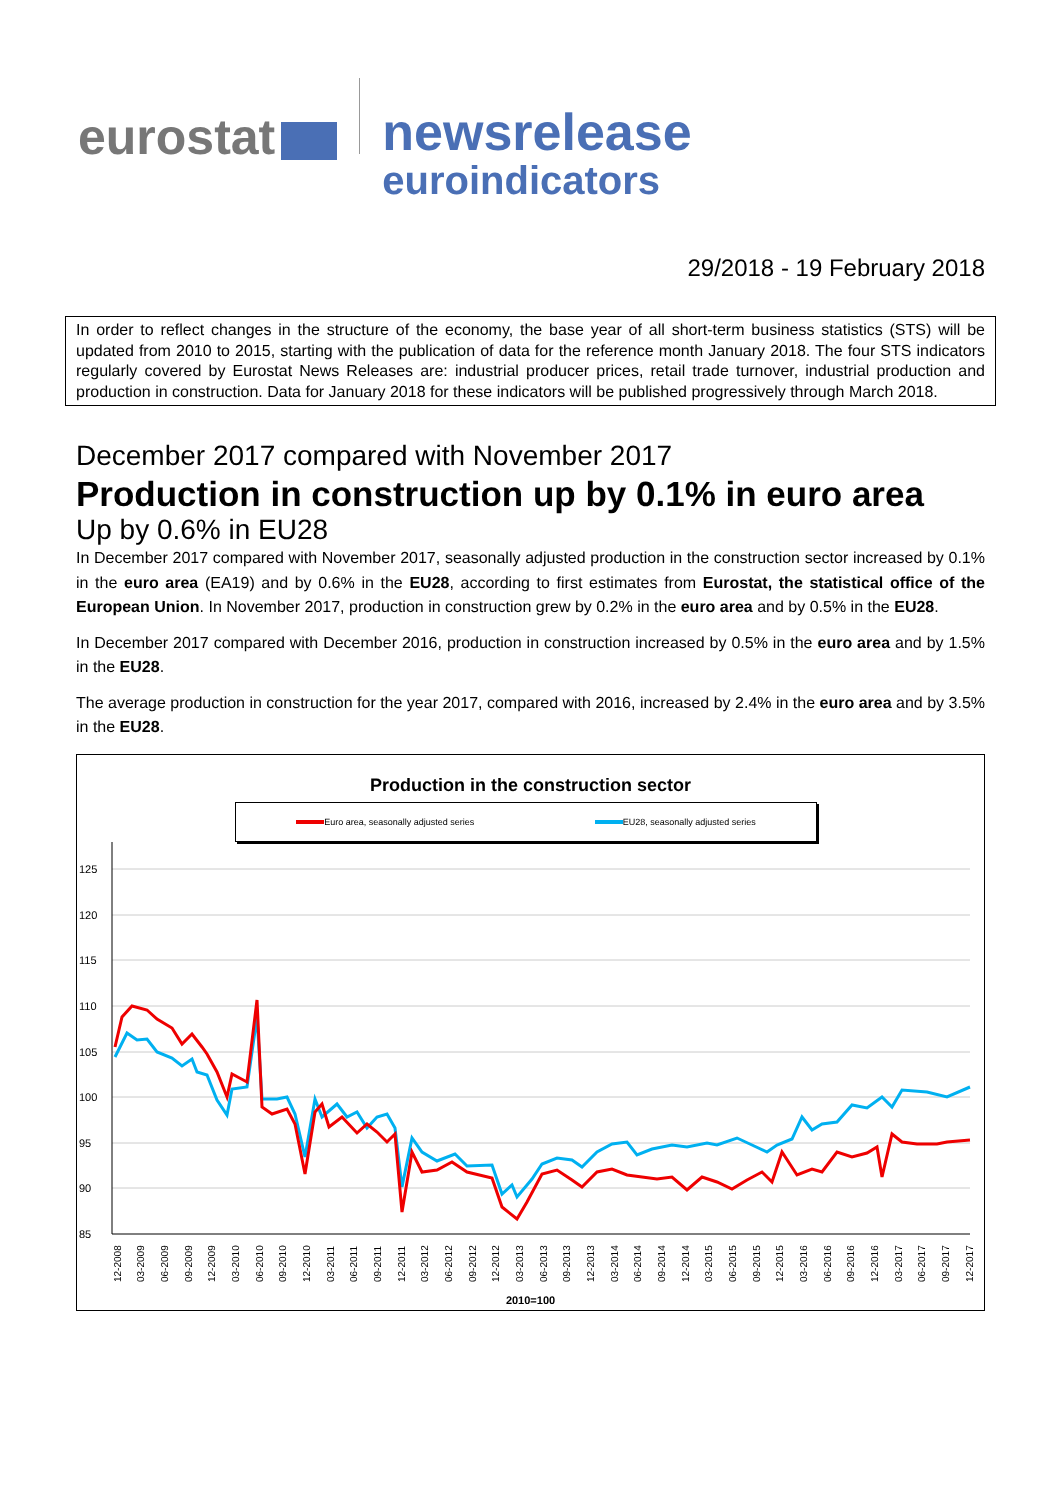eurostat
newsrelease
euroindicators
29/2018 - 19 February 2018
In order to reflect changes in the structure of the economy, the base year of all short-term business statistics (STS) will be updated from 2010 to 2015, starting with the publication of data for the reference month January 2018. The four STS indicators regularly covered by Eurostat News Releases are: industrial producer prices, retail trade turnover, industrial production and production in construction. Data for January 2018 for these indicators will be published progressively through March 2018.
December 2017 compared with November 2017
Production in construction up by 0.1% in euro area
Up by 0.6% in EU28
In December 2017 compared with November 2017, seasonally adjusted production in the construction sector increased by 0.1% in the euro area (EA19) and by 0.6% in the EU28, according to first estimates from Eurostat, the statistical office of the European Union. In November 2017, production in construction grew by 0.2% in the euro area and by 0.5% in the EU28.
In December 2017 compared with December 2016, production in construction increased by 0.5% in the euro area and by 1.5% in the EU28.
The average production in construction for the year 2017, compared with 2016, increased by 2.4% in the euro area and by 3.5% in the EU28.
Production in the construction sector
Euro area, seasonally adjusted series EU28, seasonally adjusted series
125
120
115
110
105
100
95
90
85
12-2008
03-2009
06-2009
09-2009
12-2009
03-2010
06-2010
09-2010
12-2010
03-2011
06-2011
09-2011
12-2011
03-2012
06-2012
09-2012
12-2012
03-2013
06-2013
09-2013
12-2013
03-2014
06-2014
09-2014
12-2014
03-2015
06-2015
09-2015
12-2015
03-2016
06-2016
09-2016
12-2016
03-2017
06-2017
09-2017
12-2017
2010=100